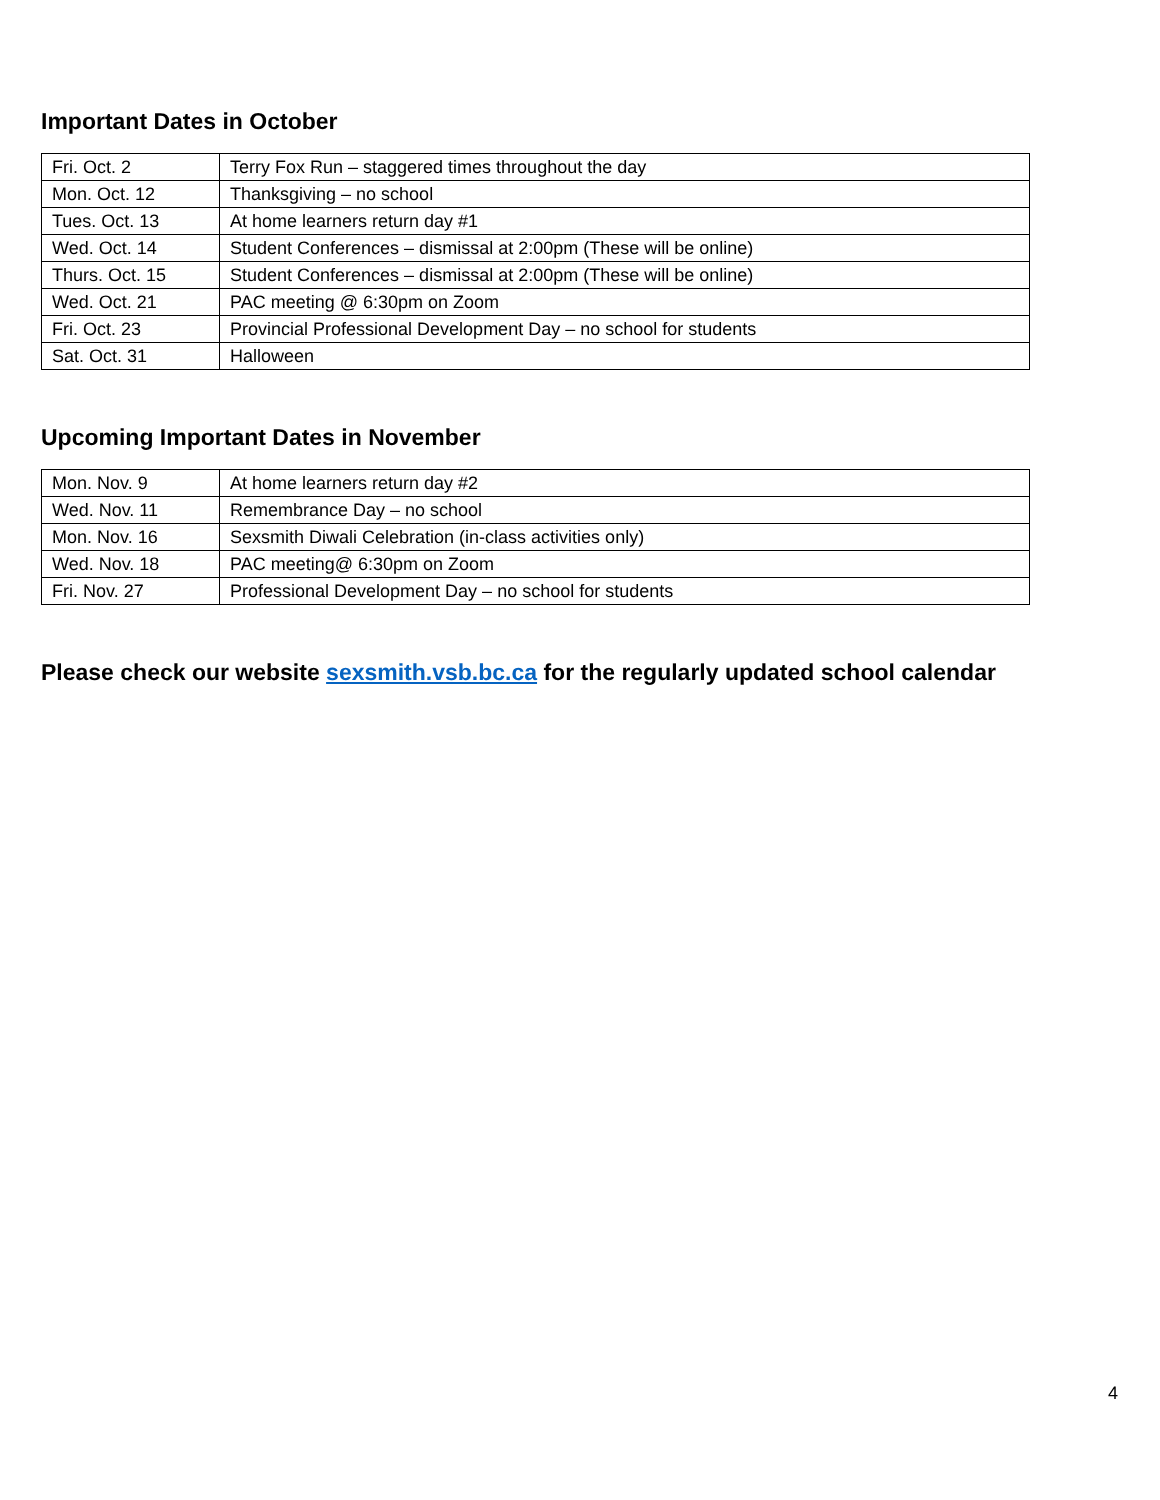Important Dates in October
| Fri. Oct. 2 | Terry Fox Run – staggered times throughout the day |
| Mon. Oct. 12 | Thanksgiving – no school |
| Tues. Oct. 13 | At home learners return day #1 |
| Wed. Oct. 14 | Student Conferences – dismissal at 2:00pm (These will be online) |
| Thurs. Oct. 15 | Student Conferences – dismissal at 2:00pm (These will be online) |
| Wed. Oct. 21 | PAC meeting @ 6:30pm on Zoom |
| Fri. Oct. 23 | Provincial Professional Development Day – no school for students |
| Sat. Oct. 31 | Halloween |
Upcoming Important Dates in November
| Mon. Nov. 9 | At home learners return day #2 |
| Wed. Nov. 11 | Remembrance Day – no school |
| Mon. Nov. 16 | Sexsmith Diwali Celebration (in-class activities only) |
| Wed. Nov. 18 | PAC meeting@ 6:30pm on Zoom |
| Fri. Nov. 27 | Professional Development Day – no school for students |
Please check our website sexsmith.vsb.bc.ca for the regularly updated school calendar
4